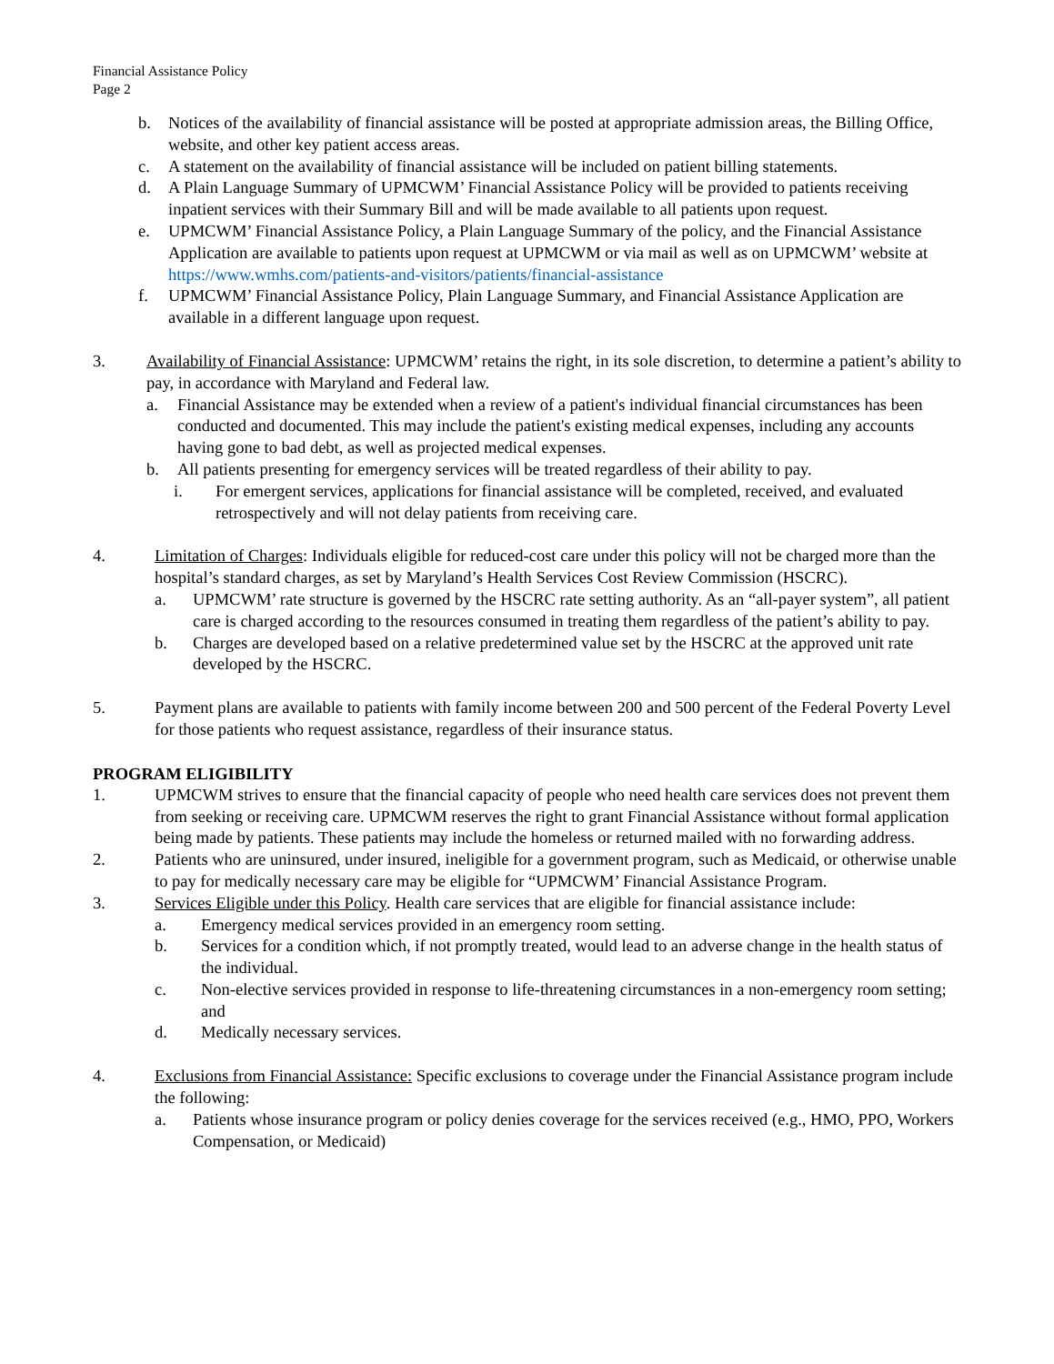Financial Assistance Policy
Page 2
b. Notices of the availability of financial assistance will be posted at appropriate admission areas, the Billing Office, website, and other key patient access areas.
c. A statement on the availability of financial assistance will be included on patient billing statements.
d. A Plain Language Summary of UPMCWM’ Financial Assistance Policy will be provided to patients receiving inpatient services with their Summary Bill and will be made available to all patients upon request.
e. UPMCWM’ Financial Assistance Policy, a Plain Language Summary of the policy, and the Financial Assistance Application are available to patients upon request at UPMCWM or via mail as well as on UPMCWM’ website at https://www.wmhs.com/patients-and-visitors/patients/financial-assistance
f. UPMCWM’ Financial Assistance Policy, Plain Language Summary, and Financial Assistance Application are available in a different language upon request.
3. Availability of Financial Assistance: UPMCWM’ retains the right, in its sole discretion, to determine a patient’s ability to pay, in accordance with Maryland and Federal law.
a. Financial Assistance may be extended when a review of a patient's individual financial circumstances has been conducted and documented. This may include the patient's existing medical expenses, including any accounts having gone to bad debt, as well as projected medical expenses.
b. All patients presenting for emergency services will be treated regardless of their ability to pay.
i. For emergent services, applications for financial assistance will be completed, received, and evaluated retrospectively and will not delay patients from receiving care.
4. Limitation of Charges: Individuals eligible for reduced-cost care under this policy will not be charged more than the hospital’s standard charges, as set by Maryland’s Health Services Cost Review Commission (HSCRC).
a. UPMCWM’ rate structure is governed by the HSCRC rate setting authority. As an “all-payer system”, all patient care is charged according to the resources consumed in treating them regardless of the patient’s ability to pay.
b. Charges are developed based on a relative predetermined value set by the HSCRC at the approved unit rate developed by the HSCRC.
5. Payment plans are available to patients with family income between 200 and 500 percent of the Federal Poverty Level for those patients who request assistance, regardless of their insurance status.
PROGRAM ELIGIBILITY
1. UPMCWM strives to ensure that the financial capacity of people who need health care services does not prevent them from seeking or receiving care. UPMCWM reserves the right to grant Financial Assistance without formal application being made by patients. These patients may include the homeless or returned mailed with no forwarding address.
2. Patients who are uninsured, under insured, ineligible for a government program, such as Medicaid, or otherwise unable to pay for medically necessary care may be eligible for “UPMCWM’ Financial Assistance Program.
3. Services Eligible under this Policy. Health care services that are eligible for financial assistance include:
a. Emergency medical services provided in an emergency room setting.
b. Services for a condition which, if not promptly treated, would lead to an adverse change in the health status of the individual.
c. Non-elective services provided in response to life-threatening circumstances in a non-emergency room setting; and
d. Medically necessary services.
4. Exclusions from Financial Assistance: Specific exclusions to coverage under the Financial Assistance program include the following:
a. Patients whose insurance program or policy denies coverage for the services received (e.g., HMO, PPO, Workers Compensation, or Medicaid)